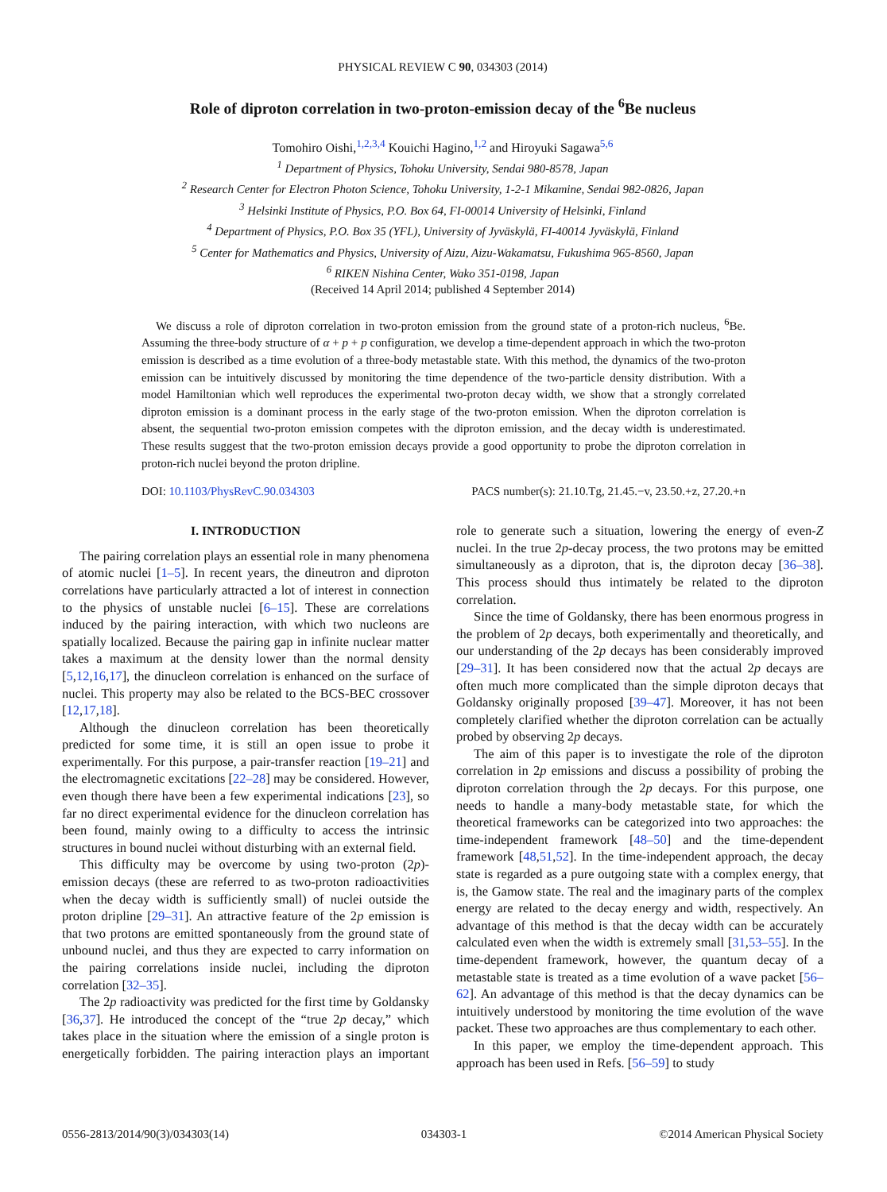PHYSICAL REVIEW C 90, 034303 (2014)
Role of diproton correlation in two-proton-emission decay of the <sup>6</sup>Be nucleus
Tomohiro Oishi,<sup>1,2,3,4</sup> Kouichi Hagino,<sup>1,2</sup> and Hiroyuki Sagawa<sup>5,6</sup>
<sup>1</sup> Department of Physics, Tohoku University, Sendai 980-8578, Japan
<sup>2</sup> Research Center for Electron Photon Science, Tohoku University, 1-2-1 Mikamine, Sendai 982-0826, Japan
<sup>3</sup> Helsinki Institute of Physics, P.O. Box 64, FI-00014 University of Helsinki, Finland
<sup>4</sup> Department of Physics, P.O. Box 35 (YFL), University of Jyväskylä, FI-40014 Jyväskylä, Finland
<sup>5</sup> Center for Mathematics and Physics, University of Aizu, Aizu-Wakamatsu, Fukushima 965-8560, Japan
<sup>6</sup> RIKEN Nishina Center, Wako 351-0198, Japan
(Received 14 April 2014; published 4 September 2014)
We discuss a role of diproton correlation in two-proton emission from the ground state of a proton-rich nucleus, <sup>6</sup>Be. Assuming the three-body structure of α + p + p configuration, we develop a time-dependent approach in which the two-proton emission is described as a time evolution of a three-body metastable state. With this method, the dynamics of the two-proton emission can be intuitively discussed by monitoring the time dependence of the two-particle density distribution. With a model Hamiltonian which well reproduces the experimental two-proton decay width, we show that a strongly correlated diproton emission is a dominant process in the early stage of the two-proton emission. When the diproton correlation is absent, the sequential two-proton emission competes with the diproton emission, and the decay width is underestimated. These results suggest that the two-proton emission decays provide a good opportunity to probe the diproton correlation in proton-rich nuclei beyond the proton dripline.
DOI: 10.1103/PhysRevC.90.034303 PACS number(s): 21.10.Tg, 21.45.−v, 23.50.+z, 27.20.+n
I. INTRODUCTION
The pairing correlation plays an essential role in many phenomena of atomic nuclei [1–5]. In recent years, the dineutron and diproton correlations have particularly attracted a lot of interest in connection to the physics of unstable nuclei [6–15]. These are correlations induced by the pairing interaction, with which two nucleons are spatially localized. Because the pairing gap in infinite nuclear matter takes a maximum at the density lower than the normal density [5,12,16,17], the dinucleon correlation is enhanced on the surface of nuclei. This property may also be related to the BCS-BEC crossover [12,17,18].
Although the dinucleon correlation has been theoretically predicted for some time, it is still an open issue to probe it experimentally. For this purpose, a pair-transfer reaction [19–21] and the electromagnetic excitations [22–28] may be considered. However, even though there have been a few experimental indications [23], so far no direct experimental evidence for the dinucleon correlation has been found, mainly owing to a difficulty to access the intrinsic structures in bound nuclei without disturbing with an external field.
This difficulty may be overcome by using two-proton (2p)-emission decays (these are referred to as two-proton radioactivities when the decay width is sufficiently small) of nuclei outside the proton dripline [29–31]. An attractive feature of the 2p emission is that two protons are emitted spontaneously from the ground state of unbound nuclei, and thus they are expected to carry information on the pairing correlations inside nuclei, including the diproton correlation [32–35].
The 2p radioactivity was predicted for the first time by Goldansky [36,37]. He introduced the concept of the “true 2p decay,” which takes place in the situation where the emission of a single proton is energetically forbidden. The pairing interaction plays an important role to generate such a situation, lowering the energy of even-Z nuclei. In the true 2p-decay process, the two protons may be emitted simultaneously as a diproton, that is, the diproton decay [36–38]. This process should thus intimately be related to the diproton correlation.
Since the time of Goldansky, there has been enormous progress in the problem of 2p decays, both experimentally and theoretically, and our understanding of the 2p decays has been considerably improved [29–31]. It has been considered now that the actual 2p decays are often much more complicated than the simple diproton decays that Goldansky originally proposed [39–47]. Moreover, it has not been completely clarified whether the diproton correlation can be actually probed by observing 2p decays.
The aim of this paper is to investigate the role of the diproton correlation in 2p emissions and discuss a possibility of probing the diproton correlation through the 2p decays. For this purpose, one needs to handle a many-body metastable state, for which the theoretical frameworks can be categorized into two approaches: the time-independent framework [48–50] and the time-dependent framework [48,51,52]. In the time-independent approach, the decay state is regarded as a pure outgoing state with a complex energy, that is, the Gamow state. The real and the imaginary parts of the complex energy are related to the decay energy and width, respectively. An advantage of this method is that the decay width can be accurately calculated even when the width is extremely small [31,53–55]. In the time-dependent framework, however, the quantum decay of a metastable state is treated as a time evolution of a wave packet [56–62]. An advantage of this method is that the decay dynamics can be intuitively understood by monitoring the time evolution of the wave packet. These two approaches are thus complementary to each other.
In this paper, we employ the time-dependent approach. This approach has been used in Refs. [56–59] to study
0556-2813/2014/90(3)/034303(14) 034303-1 ©2014 American Physical Society